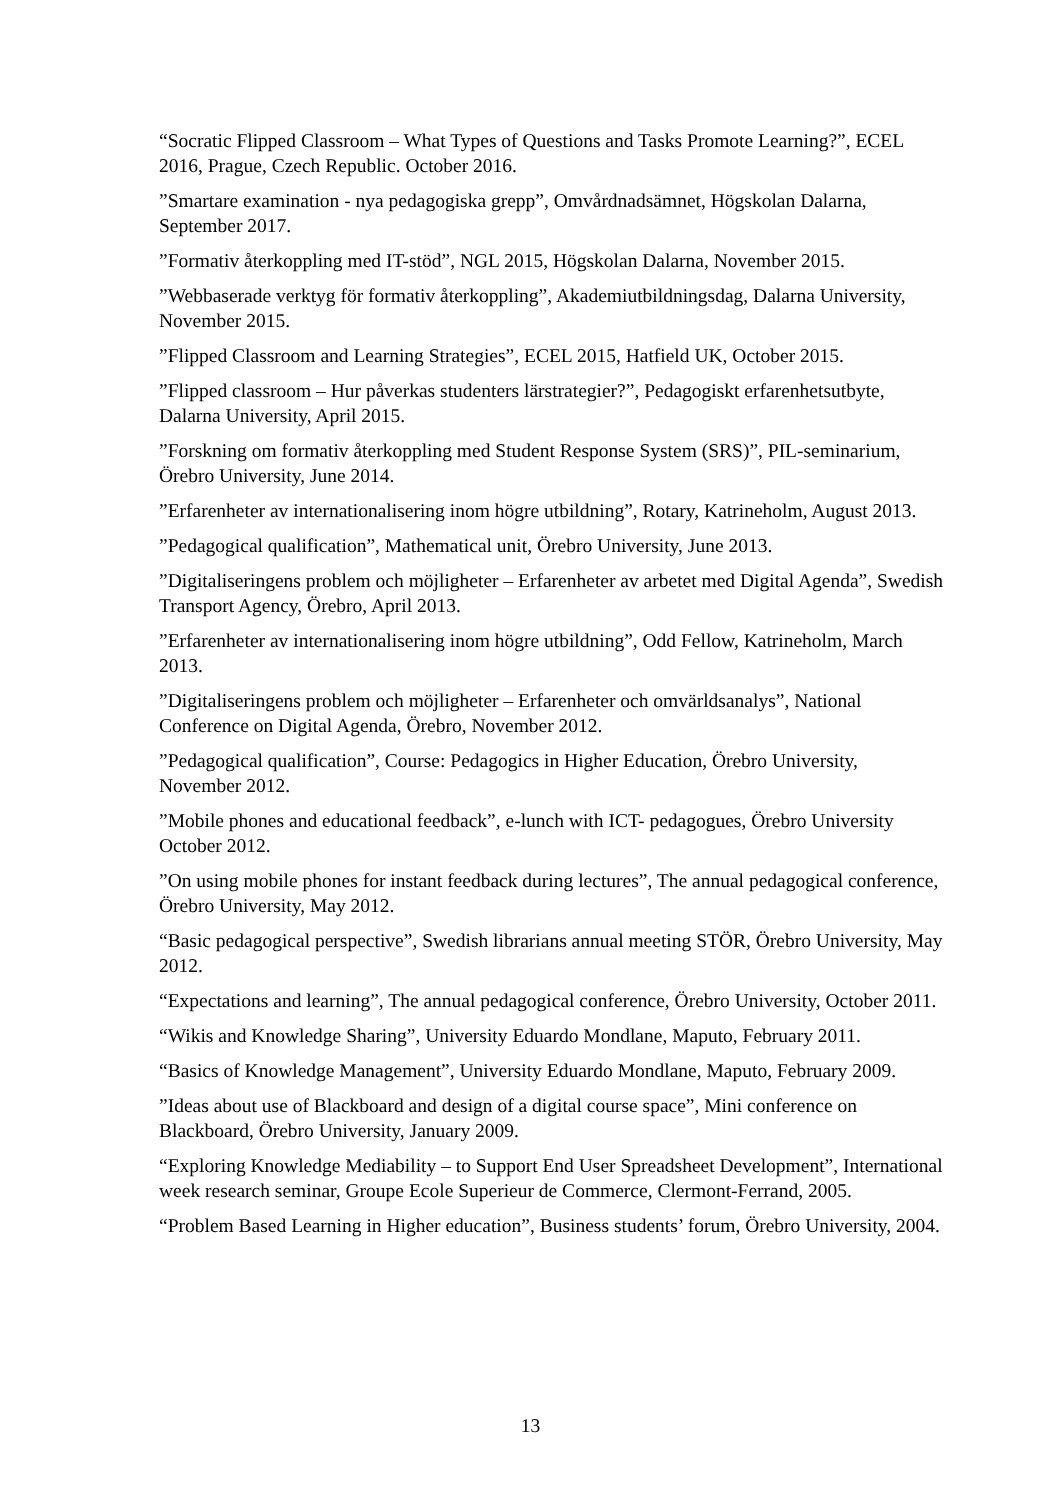“Socratic Flipped Classroom – What Types of Questions and Tasks Promote Learning?”, ECEL 2016, Prague, Czech Republic. October 2016.
”Smartare examination - nya pedagogiska grepp”, Omvårdnadsämnet, Högskolan Dalarna, September 2017.
”Formativ återkoppling med IT-stöd”, NGL 2015, Högskolan Dalarna, November 2015.
”Webbaserade verktyg för formativ återkoppling”, Akademiutbildningsdag, Dalarna University, November 2015.
”Flipped Classroom and Learning Strategies”, ECEL 2015, Hatfield UK, October 2015.
”Flipped classroom – Hur påverkas studenters lärstrategier?”, Pedagogiskt erfarenhetsutbyte, Dalarna University, April 2015.
”Forskning om formativ återkoppling med Student Response System (SRS)”, PIL-seminarium, Örebro University, June 2014.
”Erfarenheter av internationalisering inom högre utbildning”, Rotary, Katrineholm, August 2013.
”Pedagogical qualification”, Mathematical unit, Örebro University, June 2013.
”Digitaliseringens problem och möjligheter – Erfarenheter av arbetet med Digital Agenda”, Swedish Transport Agency, Örebro, April 2013.
”Erfarenheter av internationalisering inom högre utbildning”, Odd Fellow, Katrineholm, March 2013.
”Digitaliseringens problem och möjligheter – Erfarenheter och omvärldsanalys”, National Conference on Digital Agenda, Örebro, November 2012.
”Pedagogical qualification”, Course: Pedagogics in Higher Education, Örebro University, November 2012.
”Mobile phones and educational feedback”, e-lunch with ICT- pedagogues, Örebro University October 2012.
”On using mobile phones for instant feedback during lectures”, The annual pedagogical conference, Örebro University, May 2012.
“Basic pedagogical perspective”, Swedish librarians annual meeting STÖR, Örebro University, May 2012.
“Expectations and learning”, The annual pedagogical conference, Örebro University, October 2011.
“Wikis and Knowledge Sharing”, University Eduardo Mondlane, Maputo, February 2011.
“Basics of Knowledge Management”, University Eduardo Mondlane, Maputo, February 2009.
”Ideas about use of Blackboard and design of a digital course space”, Mini conference on Blackboard, Örebro University, January 2009.
“Exploring Knowledge Mediability – to Support End User Spreadsheet Development”, International week research seminar, Groupe Ecole Superieur de Commerce, Clermont-Ferrand, 2005.
“Problem Based Learning in Higher education”, Business students’ forum, Örebro University, 2004.
13